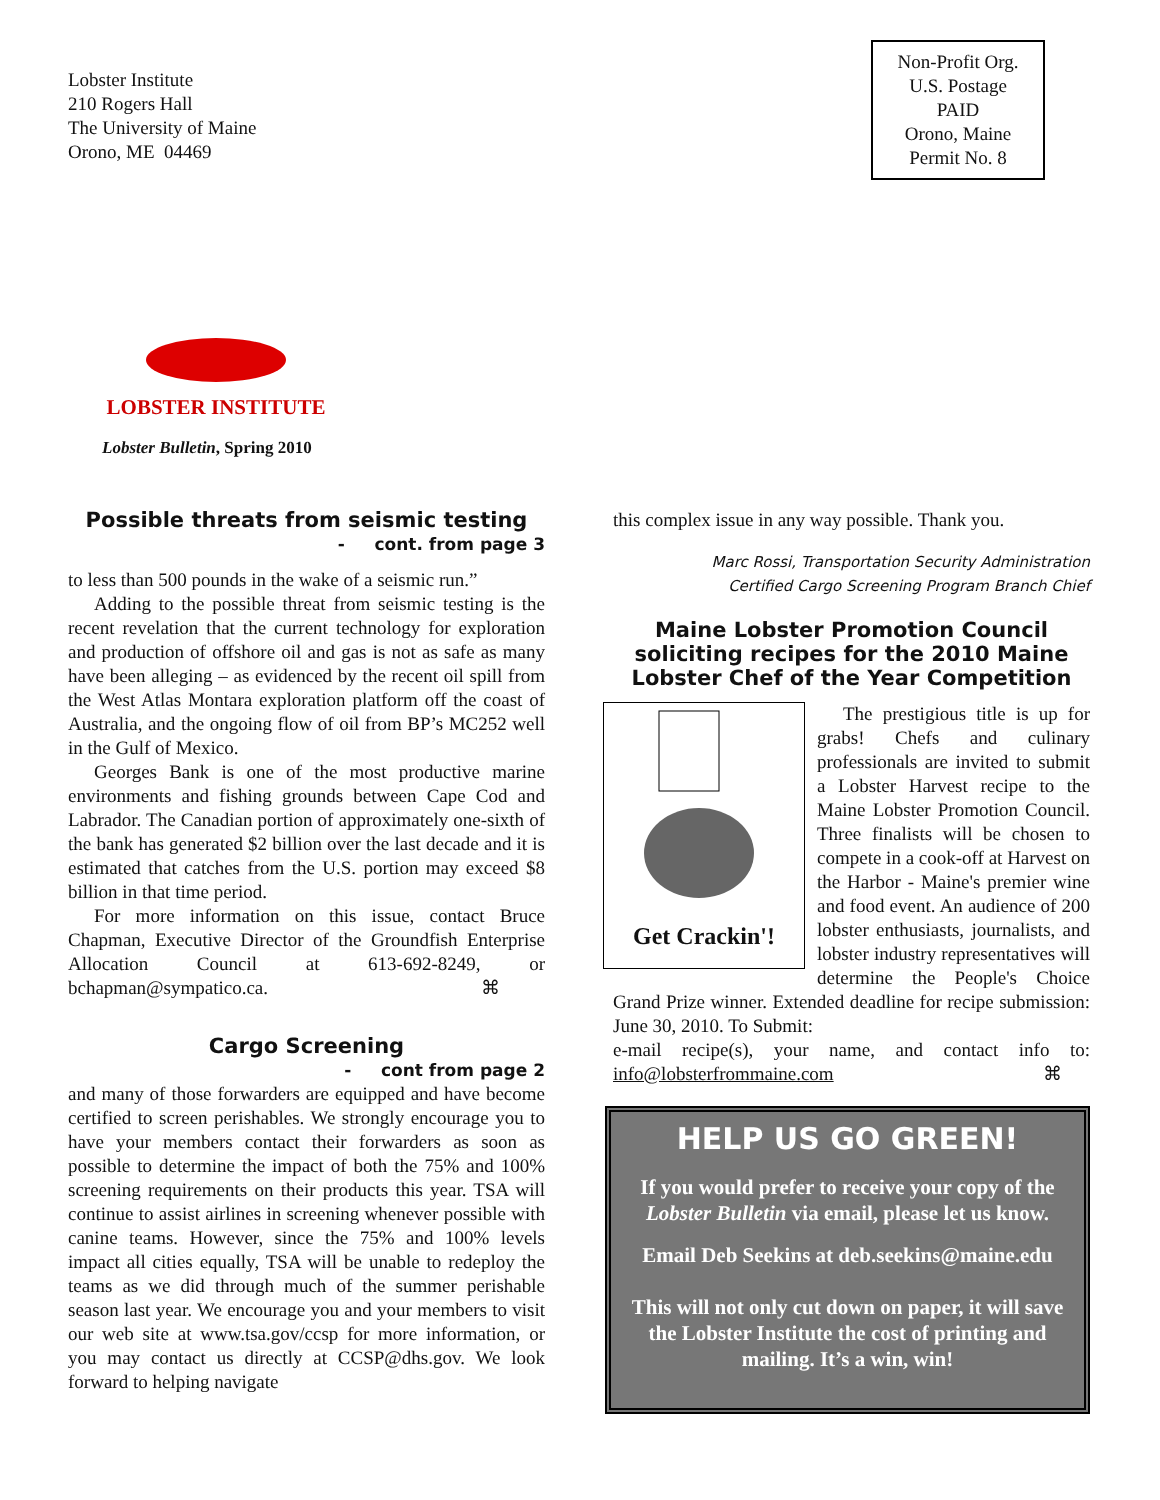Lobster Institute
210 Rogers Hall
The University of Maine
Orono, ME 04469
Non-Profit Org.
U.S. Postage
PAID
Orono, Maine
Permit No. 8
LOBSTER INSTITUTE
Lobster Bulletin, Spring 2010
Possible threats from seismic testing
- cont. from page 3
to less than 500 pounds in the wake of a seismic run.”
Adding to the possible threat from seismic testing is the recent revelation that the current technology for exploration and production of offshore oil and gas is not as safe as many have been alleging – as evidenced by the recent oil spill from the West Atlas Montara exploration platform off the coast of Australia, and the ongoing flow of oil from BP’s MC252 well in the Gulf of Mexico.
Georges Bank is one of the most productive marine environments and fishing grounds between Cape Cod and Labrador. The Canadian portion of approximately one-sixth of the bank has generated $2 billion over the last decade and it is estimated that catches from the U.S. portion may exceed $8 billion in that time period.
For more information on this issue, contact Bruce Chapman, Executive Director of the Groundfish Enterprise Allocation Council at 613-692-8249, or bchapman@sympatico.ca. ⌘
Cargo Screening
- cont from page 2
and many of those forwarders are equipped and have become certified to screen perishables. We strongly encourage you to have your members contact their forwarders as soon as possible to determine the impact of both the 75% and 100% screening requirements on their products this year. TSA will continue to assist airlines in screening whenever possible with canine teams. However, since the 75% and 100% levels impact all cities equally, TSA will be unable to redeploy the teams as we did through much of the summer perishable season last year. We encourage you and your members to visit our web site at www.tsa.gov/ccsp for more information, or you may contact us directly at CCSP@dhs.gov. We look forward to helping navigate
this complex issue in any way possible. Thank you.
Marc Rossi, Transportation Security Administration
Certified Cargo Screening Program Branch Chief
Maine Lobster Promotion Council soliciting recipes for the 2010 Maine Lobster Chef of the Year Competition
Get Crackin'!
The prestigious title is up for grabs! Chefs and culinary professionals are invited to submit a Lobster Harvest recipe to the Maine Lobster Promotion Council. Three finalists will be chosen to compete in a cook-off at Harvest on the Harbor - Maine's premier wine and food event. An audience of 200 lobster enthusiasts, journalists, and lobster industry representatives will determine the People's Choice Grand Prize winner. Extended deadline for recipe submission: June 30, 2010. To Submit:
e-mail recipe(s), your name, and contact info to: info@lobsterfrommaine.com ⌘
HELP US GO GREEN!
If you would prefer to receive your copy of the Lobster Bulletin via email, please let us know.
Email Deb Seekins at deb.seekins@maine.edu
This will not only cut down on paper, it will save the Lobster Institute the cost of printing and mailing. It’s a win, win!